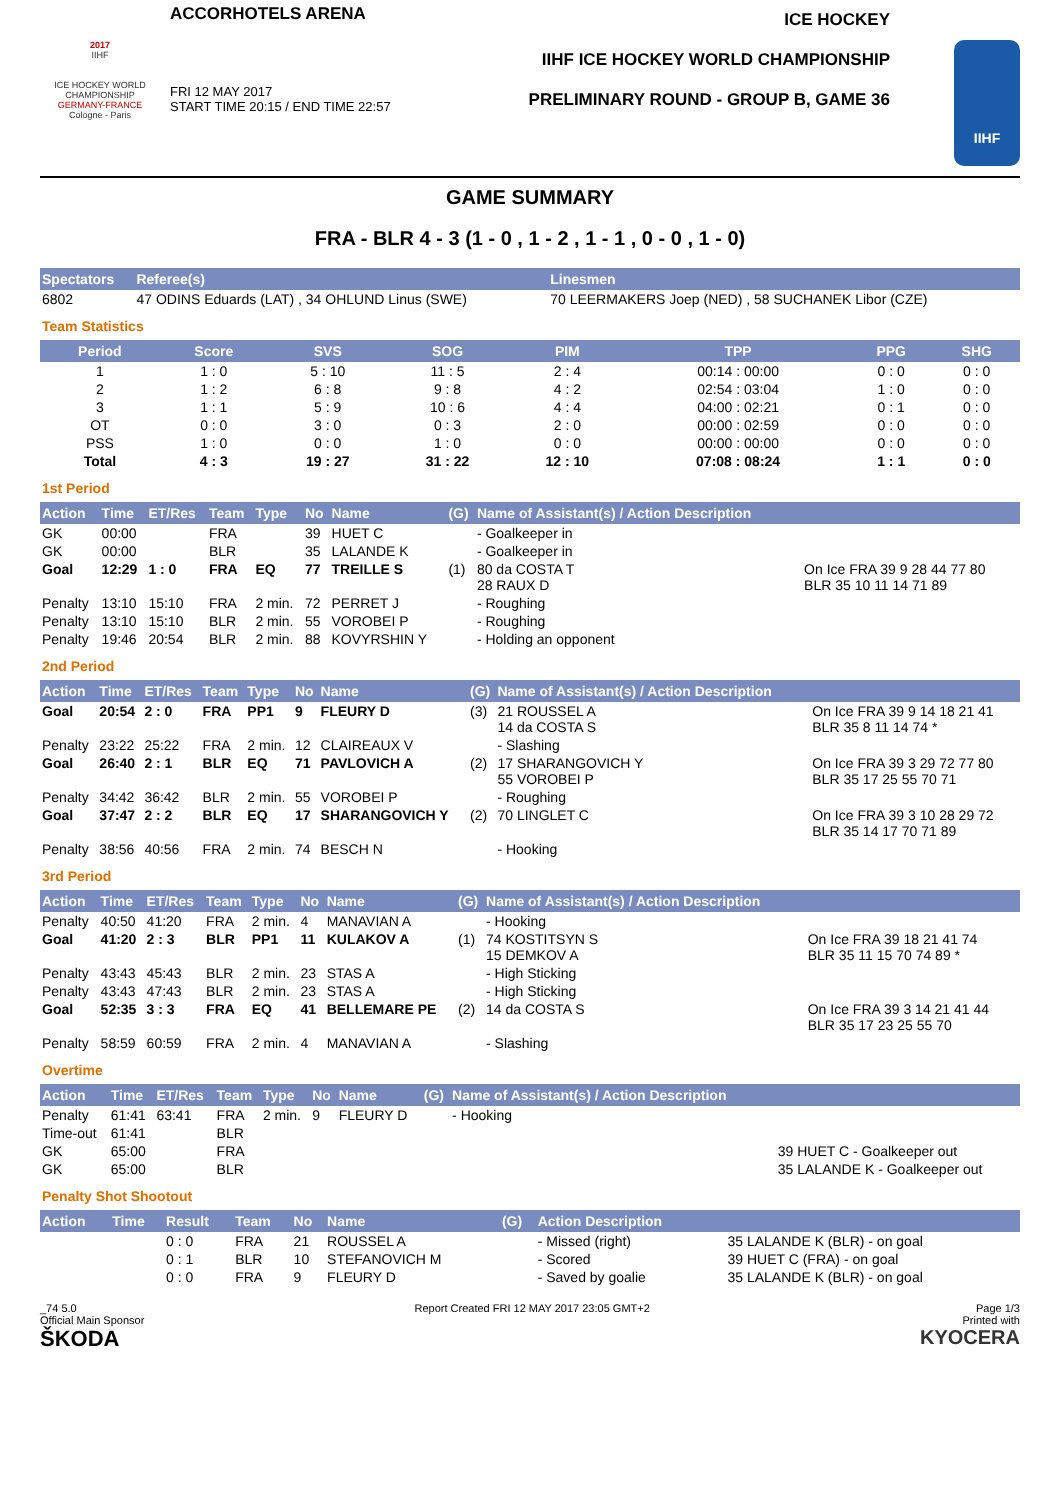2017
IIHF
ICE HOCKEY WORLD CHAMPIONSHIP
GERMANY-FRANCE
Cologne - Paris
ACCORHOTELS ARENA
FRI 12 MAY 2017
START TIME 20:15 / END TIME 22:57
ICE HOCKEY
IIHF ICE HOCKEY WORLD CHAMPIONSHIP
PRELIMINARY ROUND - GROUP B, GAME 36
IIHF
GAME SUMMARY
FRA - BLR 4 - 3 (1 - 0 , 1 - 2 , 1 - 1 , 0 - 0 , 1 - 0)
| Spectators | Referee(s) | Linesmen |
| --- | --- | --- |
| 6802 | 47 ODINS Eduards (LAT) , 34 OHLUND Linus (SWE) | 70 LEERMAKERS Joep (NED) , 58 SUCHANEK Libor (CZE) |
Team Statistics
| Period | Score | SVS | SOG | PIM | TPP | PPG | SHG |
| --- | --- | --- | --- | --- | --- | --- | --- |
| 1 | 1 : 0 | 5 : 10 | 11 : 5 | 2 : 4 | 00:14 : 00:00 | 0 : 0 | 0 : 0 |
| 2 | 1 : 2 | 6 : 8 | 9 : 8 | 4 : 2 | 02:54 : 03:04 | 1 : 0 | 0 : 0 |
| 3 | 1 : 1 | 5 : 9 | 10 : 6 | 4 : 4 | 04:00 : 02:21 | 0 : 1 | 0 : 0 |
| OT | 0 : 0 | 3 : 0 | 0 : 3 | 2 : 0 | 00:00 : 02:59 | 0 : 0 | 0 : 0 |
| PSS | 1 : 0 | 0 : 0 | 1 : 0 | 0 : 0 | 00:00 : 00:00 | 0 : 0 | 0 : 0 |
| Total | 4 : 3 | 19 : 27 | 31 : 22 | 12 : 10 | 07:08 : 08:24 | 1 : 1 | 0 : 0 |
1st Period
| Action | Time | ET/Res | Team | Type | No | Name | (G) | Name of Assistant(s) / Action Description | |
| --- | --- | --- | --- | --- | --- | --- | --- | --- | --- |
| GK | 00:00 | | FRA | | 39 | HUET C | | - Goalkeeper in | |
| GK | 00:00 | | BLR | | 35 | LALANDE K | | - Goalkeeper in | |
| Goal | 12:29 | 1 : 0 | FRA | EQ | 77 | TREILLE S | (1) | 80 da COSTA T 28 RAUX D | On Ice FRA 39 9 28 44 77 80 BLR 35 10 11 14 71 89 |
| Penalty | 13:10 | 15:10 | FRA | 2 min. | 72 | PERRET J | | - Roughing | |
| Penalty | 13:10 | 15:10 | BLR | 2 min. | 55 | VOROBEI P | | - Roughing | |
| Penalty | 19:46 | 20:54 | BLR | 2 min. | 88 | KOVYRSHIN Y | | - Holding an opponent | |
2nd Period
| Action | Time | ET/Res | Team | Type | No | Name | (G) | Name of Assistant(s) / Action Description | |
| --- | --- | --- | --- | --- | --- | --- | --- | --- | --- |
| Goal | 20:54 | 2 : 0 | FRA | PP1 | 9 | FLEURY D | (3) | 21 ROUSSEL A 14 da COSTA S | On Ice FRA 39 9 14 18 21 41 BLR 35 8 11 14 74 * |
| Penalty | 23:22 | 25:22 | FRA | 2 min. | 12 | CLAIREAUX V | | - Slashing | |
| Goal | 26:40 | 2 : 1 | BLR | EQ | 71 | PAVLOVICH A | (2) | 17 SHARANGOVICH Y 55 VOROBEI P | On Ice FRA 39 3 29 72 77 80 BLR 35 17 25 55 70 71 |
| Penalty | 34:42 | 36:42 | BLR | 2 min. | 55 | VOROBEI P | | - Roughing | |
| Goal | 37:47 | 2 : 2 | BLR | EQ | 17 | SHARANGOVICH Y | (2) | 70 LINGLET C | On Ice FRA 39 3 10 28 29 72 BLR 35 14 17 70 71 89 |
| Penalty | 38:56 | 40:56 | FRA | 2 min. | 74 | BESCH N | | - Hooking | |
3rd Period
| Action | Time | ET/Res | Team | Type | No | Name | (G) | Name of Assistant(s) / Action Description | |
| --- | --- | --- | --- | --- | --- | --- | --- | --- | --- |
| Penalty | 40:50 | 41:20 | FRA | 2 min. | 4 | MANAVIAN A | | - Hooking | |
| Goal | 41:20 | 2 : 3 | BLR | PP1 | 11 | KULAKOV A | (1) | 74 KOSTITSYN S 15 DEMKOV A | On Ice FRA 39 18 21 41 74 BLR 35 11 15 70 74 89 * |
| Penalty | 43:43 | 45:43 | BLR | 2 min. | 23 | STAS A | | - High Sticking | |
| Penalty | 43:43 | 47:43 | BLR | 2 min. | 23 | STAS A | | - High Sticking | |
| Goal | 52:35 | 3 : 3 | FRA | EQ | 41 | BELLEMARE PE | (2) | 14 da COSTA S | On Ice FRA 39 3 14 21 41 44 BLR 35 17 23 25 55 70 |
| Penalty | 58:59 | 60:59 | FRA | 2 min. | 4 | MANAVIAN A | | - Slashing | |
Overtime
| Action | Time | ET/Res | Team | Type | No | Name | (G) | Name of Assistant(s) / Action Description | |
| --- | --- | --- | --- | --- | --- | --- | --- | --- | --- |
| Penalty | 61:41 | 63:41 | FRA | 2 min. | 9 | FLEURY D | | - Hooking | |
| Time-out | 61:41 | | BLR | | | | | | |
| GK | 65:00 | | FRA | | | | | | 39 HUET C - Goalkeeper out |
| GK | 65:00 | | BLR | | | | | | 35 LALANDE K - Goalkeeper out |
Penalty Shot Shootout
| Action | Time | Result | Team | No | Name | (G) | Action Description | |
| --- | --- | --- | --- | --- | --- | --- | --- | --- |
| | | 0 : 0 | FRA | 21 | ROUSSEL A | | - Missed (right) | 35 LALANDE K (BLR) - on goal |
| | | 0 : 1 | BLR | 10 | STEFANOVICH M | | - Scored | 39 HUET C (FRA) - on goal |
| | | 0 : 0 | FRA | 9 | FLEURY D | | - Saved by goalie | 35 LALANDE K (BLR) - on goal |
_74 5.0
Official Main Sponsor
ŠKODA
Report Created FRI 12 MAY 2017 23:05 GMT+2
Page 1/3
Printed with
KYOCERA